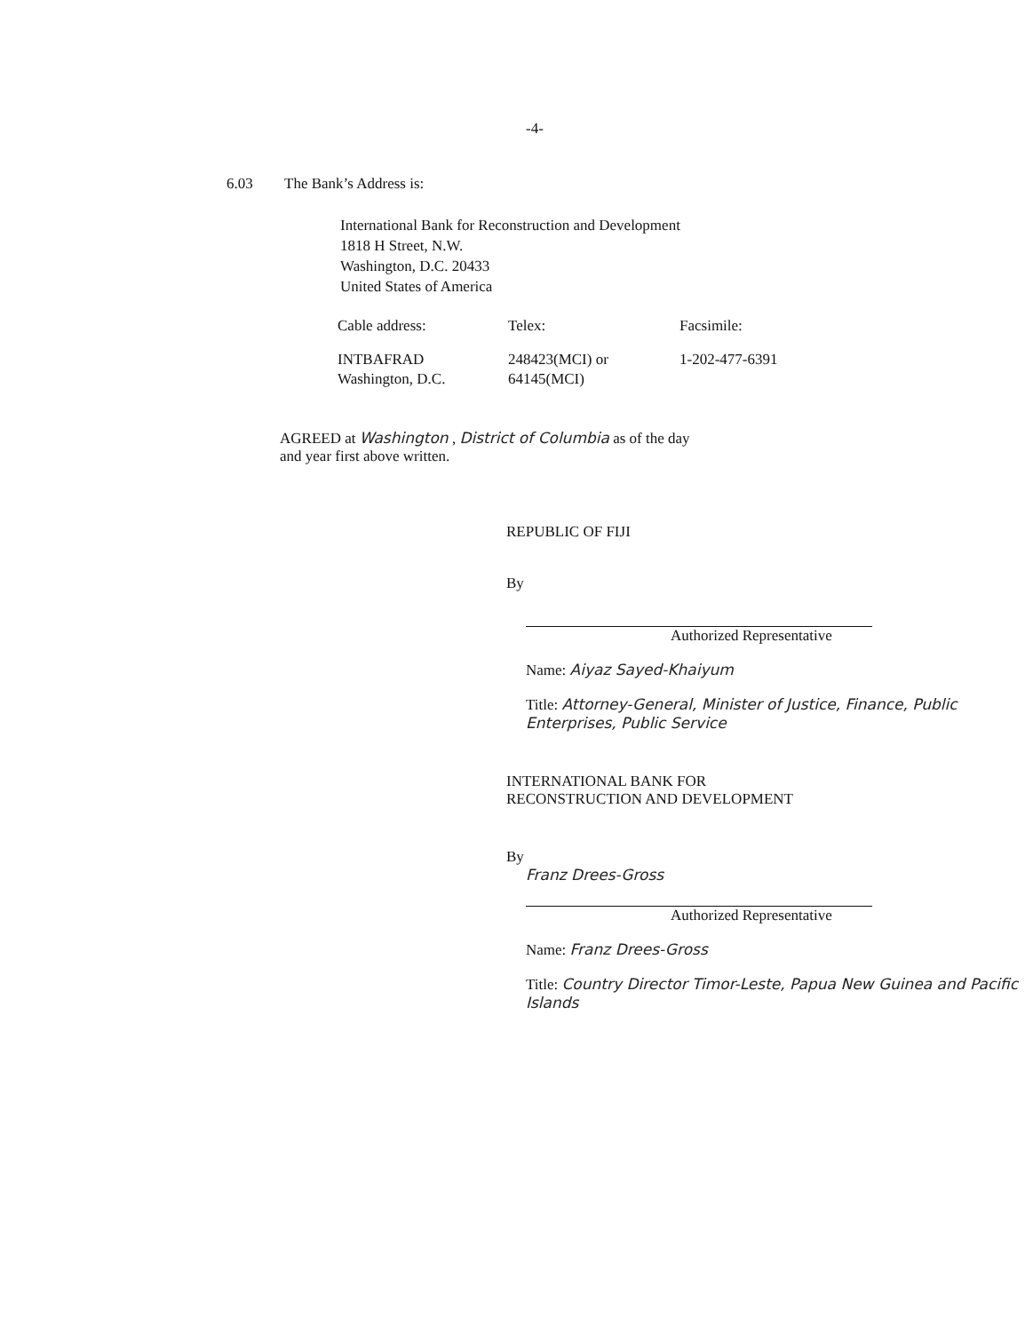-4-
6.03 The Bank’s Address is:
International Bank for Reconstruction and Development
1818 H Street, N.W.
Washington, D.C. 20433
United States of America
| Cable address: | Telex: | Facsimile: |
| INTBAFRAD Washington, D.C. | 248423(MCI) or 64145(MCI) | 1-202-477-6391 |
AGREED at Washington , District of Columbia as of the day
and year first above written.
REPUBLIC OF FIJI
By
Authorized Representative
Name: Aiyaz Sayed-Khaiyum
Title: Attorney-General, Minister of Justice, Finance, Public Enterprises, Public Service
INTERNATIONAL BANK FOR
RECONSTRUCTION AND DEVELOPMENT
By
Franz Drees-Gross
Authorized Representative
Name: Franz Drees-Gross
Title: Country Director Timor-Leste, Papua New Guinea and Pacific Islands